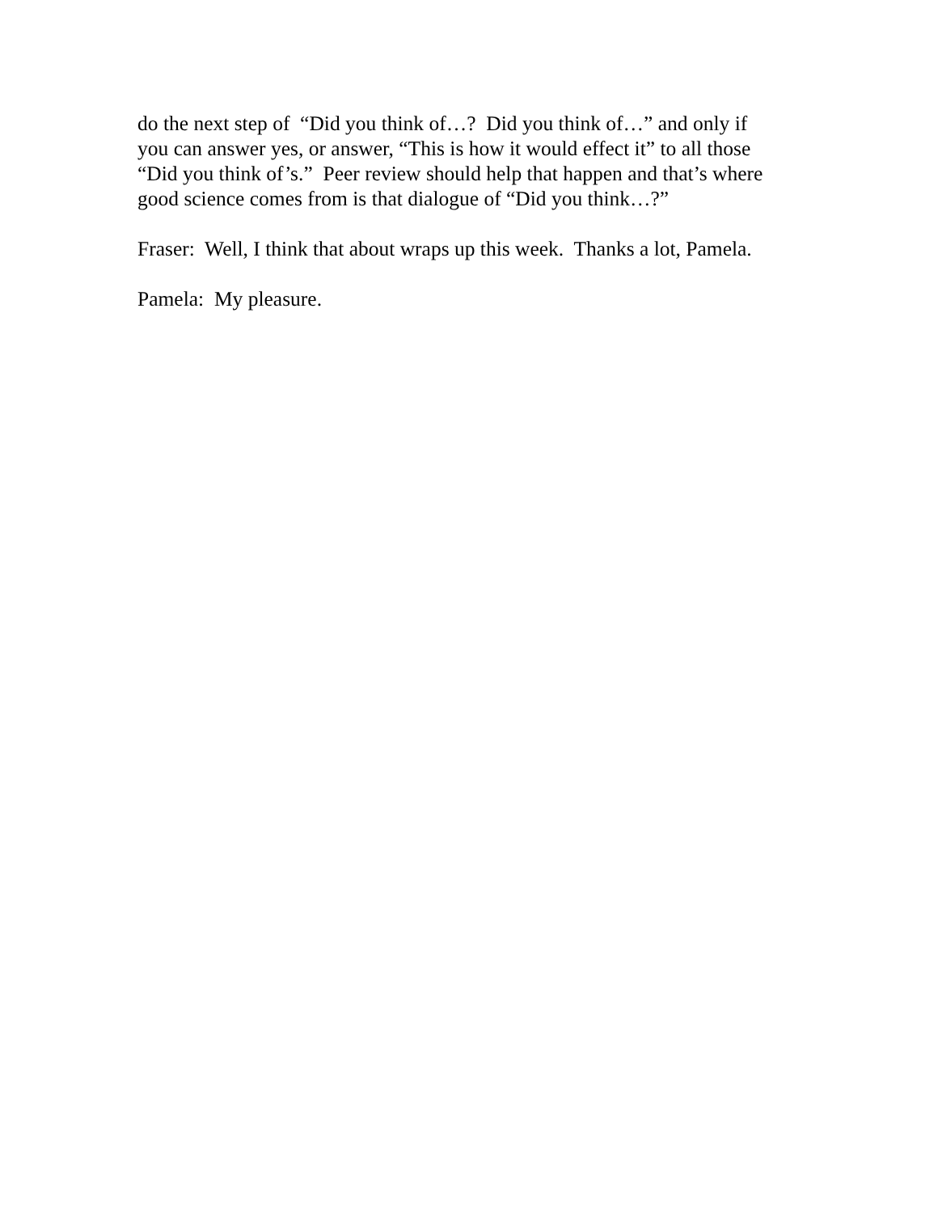do the next step of “Did you think of…? Did you think of…” and only if
you can answer yes, or answer, “This is how it would effect it” to all those
“Did you think of’s.” Peer review should help that happen and that’s where
good science comes from is that dialogue of “Did you think…?”
Fraser: Well, I think that about wraps up this week. Thanks a lot, Pamela.
Pamela: My pleasure.